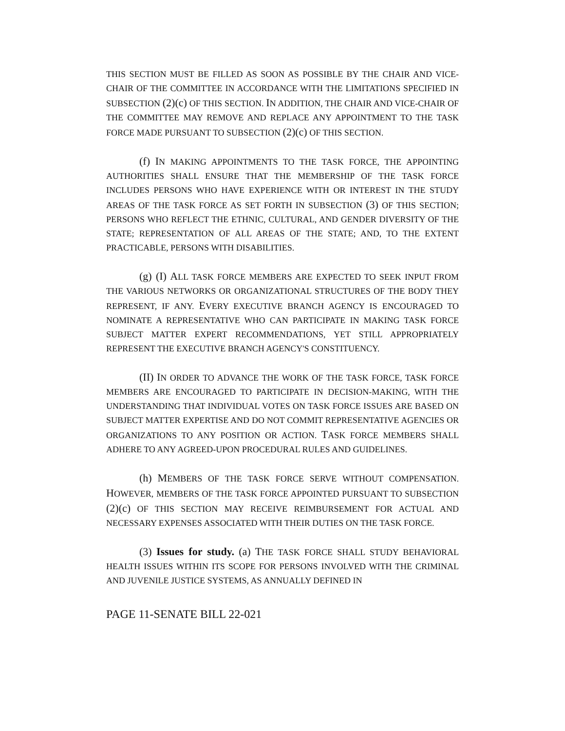THIS SECTION MUST BE FILLED AS SOON AS POSSIBLE BY THE CHAIR AND VICE-CHAIR OF THE COMMITTEE IN ACCORDANCE WITH THE LIMITATIONS SPECIFIED IN SUBSECTION (2)(c) OF THIS SECTION. IN ADDITION, THE CHAIR AND VICE-CHAIR OF THE COMMITTEE MAY REMOVE AND REPLACE ANY APPOINTMENT TO THE TASK FORCE MADE PURSUANT TO SUBSECTION (2)(c) OF THIS SECTION.
(f) IN MAKING APPOINTMENTS TO THE TASK FORCE, THE APPOINTING AUTHORITIES SHALL ENSURE THAT THE MEMBERSHIP OF THE TASK FORCE INCLUDES PERSONS WHO HAVE EXPERIENCE WITH OR INTEREST IN THE STUDY AREAS OF THE TASK FORCE AS SET FORTH IN SUBSECTION (3) OF THIS SECTION; PERSONS WHO REFLECT THE ETHNIC, CULTURAL, AND GENDER DIVERSITY OF THE STATE; REPRESENTATION OF ALL AREAS OF THE STATE; AND, TO THE EXTENT PRACTICABLE, PERSONS WITH DISABILITIES.
(g) (I) ALL TASK FORCE MEMBERS ARE EXPECTED TO SEEK INPUT FROM THE VARIOUS NETWORKS OR ORGANIZATIONAL STRUCTURES OF THE BODY THEY REPRESENT, IF ANY. EVERY EXECUTIVE BRANCH AGENCY IS ENCOURAGED TO NOMINATE A REPRESENTATIVE WHO CAN PARTICIPATE IN MAKING TASK FORCE SUBJECT MATTER EXPERT RECOMMENDATIONS, YET STILL APPROPRIATELY REPRESENT THE EXECUTIVE BRANCH AGENCY'S CONSTITUENCY.
(II) IN ORDER TO ADVANCE THE WORK OF THE TASK FORCE, TASK FORCE MEMBERS ARE ENCOURAGED TO PARTICIPATE IN DECISION-MAKING, WITH THE UNDERSTANDING THAT INDIVIDUAL VOTES ON TASK FORCE ISSUES ARE BASED ON SUBJECT MATTER EXPERTISE AND DO NOT COMMIT REPRESENTATIVE AGENCIES OR ORGANIZATIONS TO ANY POSITION OR ACTION. TASK FORCE MEMBERS SHALL ADHERE TO ANY AGREED-UPON PROCEDURAL RULES AND GUIDELINES.
(h) MEMBERS OF THE TASK FORCE SERVE WITHOUT COMPENSATION. HOWEVER, MEMBERS OF THE TASK FORCE APPOINTED PURSUANT TO SUBSECTION (2)(c) OF THIS SECTION MAY RECEIVE REIMBURSEMENT FOR ACTUAL AND NECESSARY EXPENSES ASSOCIATED WITH THEIR DUTIES ON THE TASK FORCE.
(3) Issues for study. (a) THE TASK FORCE SHALL STUDY BEHAVIORAL HEALTH ISSUES WITHIN ITS SCOPE FOR PERSONS INVOLVED WITH THE CRIMINAL AND JUVENILE JUSTICE SYSTEMS, AS ANNUALLY DEFINED IN
PAGE 11-SENATE BILL 22-021